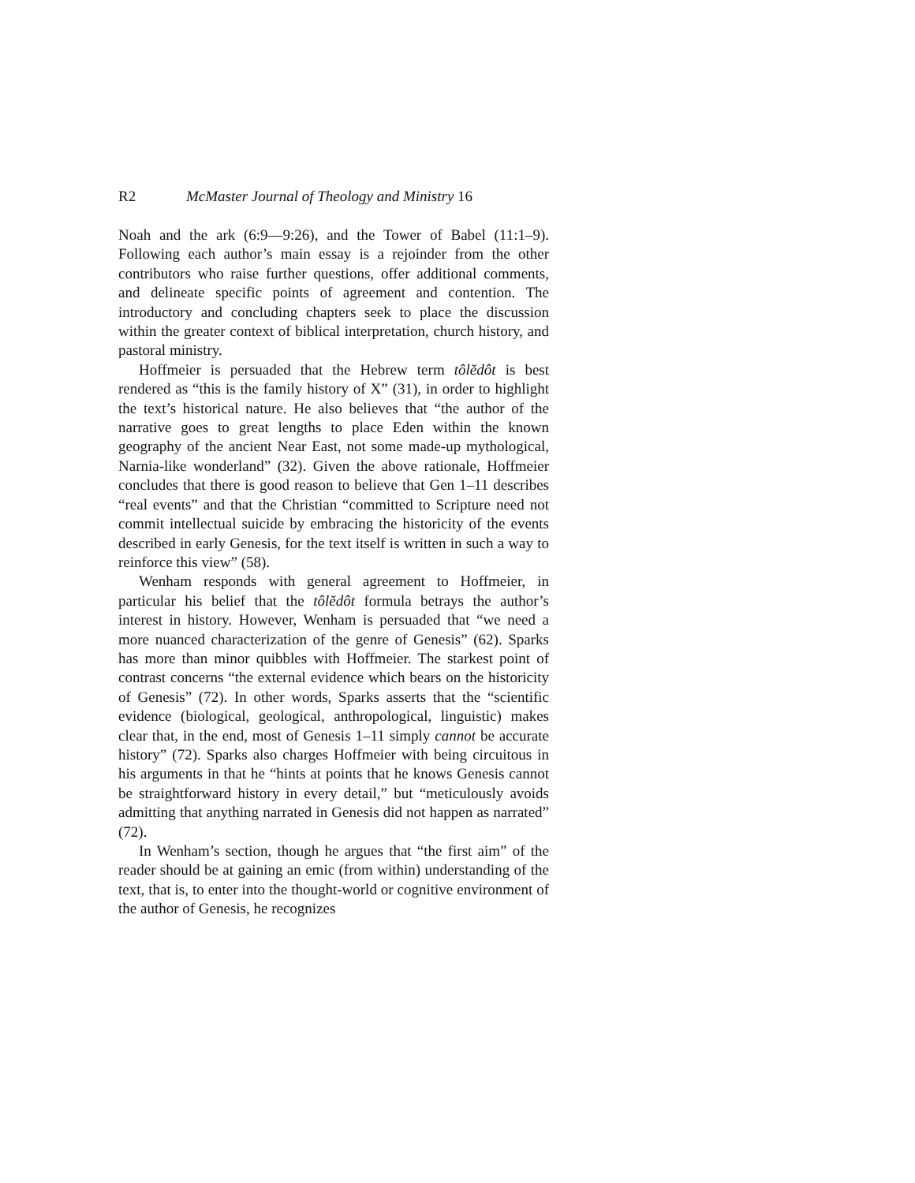R2 McMaster Journal of Theology and Ministry 16
Noah and the ark (6:9—9:26), and the Tower of Babel (11:1–9). Following each author’s main essay is a rejoinder from the other contributors who raise further questions, offer additional comments, and delineate specific points of agreement and contention. The introductory and concluding chapters seek to place the discussion within the greater context of biblical interpretation, church history, and pastoral ministry.
Hoffmeier is persuaded that the Hebrew term tôlĕdôt is best rendered as “this is the family history of X” (31), in order to highlight the text’s historical nature. He also believes that “the author of the narrative goes to great lengths to place Eden within the known geography of the ancient Near East, not some made-up mythological, Narnia-like wonderland” (32). Given the above rationale, Hoffmeier concludes that there is good reason to believe that Gen 1–11 describes “real events” and that the Christian “committed to Scripture need not commit intellectual suicide by embracing the historicity of the events described in early Genesis, for the text itself is written in such a way to reinforce this view” (58).
Wenham responds with general agreement to Hoffmeier, in particular his belief that the tôlĕdôt formula betrays the author’s interest in history. However, Wenham is persuaded that “we need a more nuanced characterization of the genre of Genesis” (62). Sparks has more than minor quibbles with Hoffmeier. The starkest point of contrast concerns “the external evidence which bears on the historicity of Genesis” (72). In other words, Sparks asserts that the “scientific evidence (biological, geological, anthropological, linguistic) makes clear that, in the end, most of Genesis 1–11 simply cannot be accurate history” (72). Sparks also charges Hoffmeier with being circuitous in his arguments in that he “hints at points that he knows Genesis cannot be straightforward history in every detail,” but “meticulously avoids admitting that anything narrated in Genesis did not happen as narrated” (72).
In Wenham’s section, though he argues that “the first aim” of the reader should be at gaining an emic (from within) understanding of the text, that is, to enter into the thought-world or cognitive environment of the author of Genesis, he recognizes